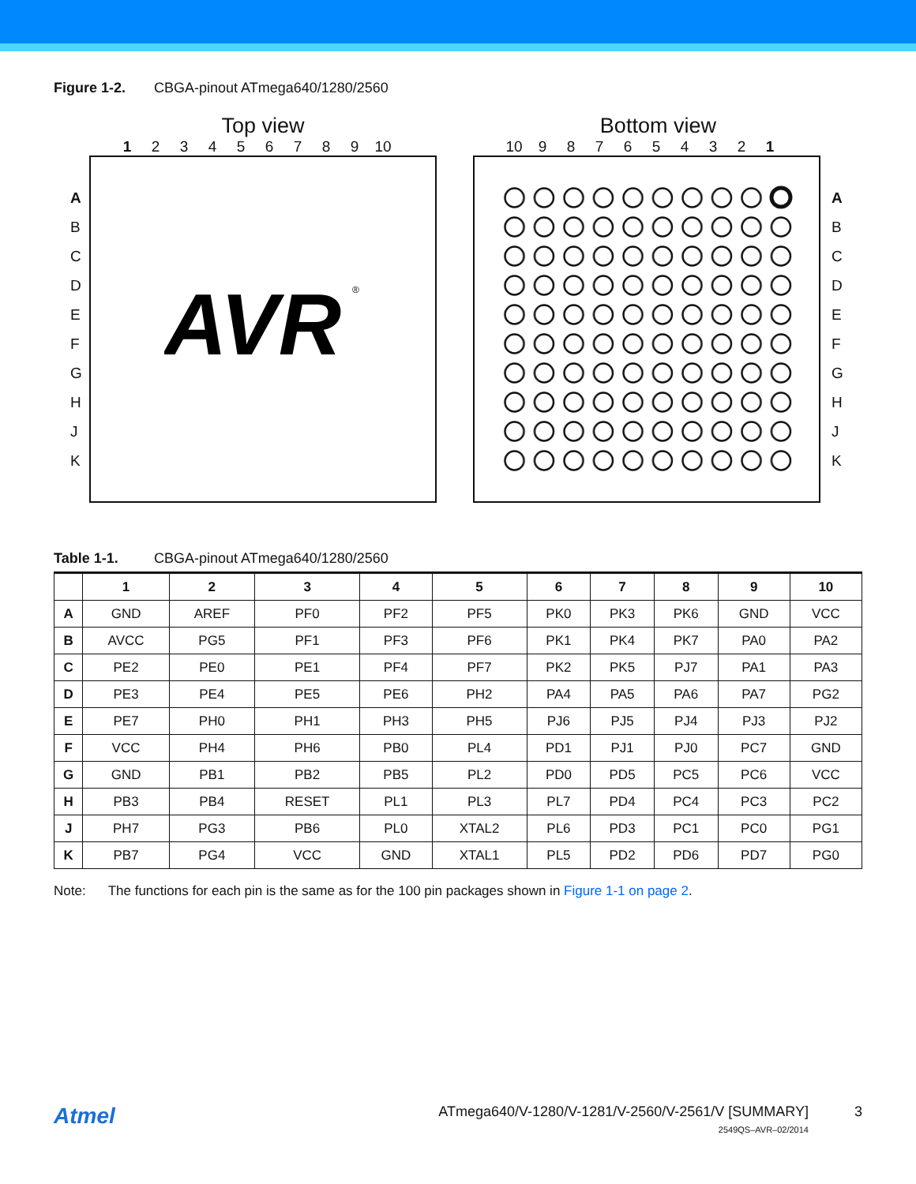Figure 1-2. CBGA-pinout ATmega640/1280/2560
Top view
123456789 10
ABCDEFGHJK
AVR
®
Bottom view
10 987654321
ABCDEFGHJK
Table 1-1. CBGA-pinout ATmega640/1280/2560
| | 1 | 2 | 3 | 4 | 5 | 6 | 7 | 8 | 9 | 10 |
| --- | --- | --- | --- | --- | --- | --- | --- | --- | --- | --- |
| A | GND | AREF | PF0 | PF2 | PF5 | PK0 | PK3 | PK6 | GND | VCC |
| B | AVCC | PG5 | PF1 | PF3 | PF6 | PK1 | PK4 | PK7 | PA0 | PA2 |
| C | PE2 | PE0 | PE1 | PF4 | PF7 | PK2 | PK5 | PJ7 | PA1 | PA3 |
| D | PE3 | PE4 | PE5 | PE6 | PH2 | PA4 | PA5 | PA6 | PA7 | PG2 |
| E | PE7 | PH0 | PH1 | PH3 | PH5 | PJ6 | PJ5 | PJ4 | PJ3 | PJ2 |
| F | VCC | PH4 | PH6 | PB0 | PL4 | PD1 | PJ1 | PJ0 | PC7 | GND |
| G | GND | PB1 | PB2 | PB5 | PL2 | PD0 | PD5 | PC5 | PC6 | VCC |
| H | PB3 | PB4 | RESET | PL1 | PL3 | PL7 | PD4 | PC4 | PC3 | PC2 |
| J | PH7 | PG3 | PB6 | PL0 | XTAL2 | PL6 | PD3 | PC1 | PC0 | PG1 |
| K | PB7 | PG4 | VCC | GND | XTAL1 | PL5 | PD2 | PD6 | PD7 | PG0 |
Note: The functions for each pin is the same as for the 100 pin packages shown in Figure 1-1 on page 2.
Atmel
ATmega640/V-1280/V-1281/V-2560/V-2561/V [SUMMARY]
2549QS–AVR–02/2014
3